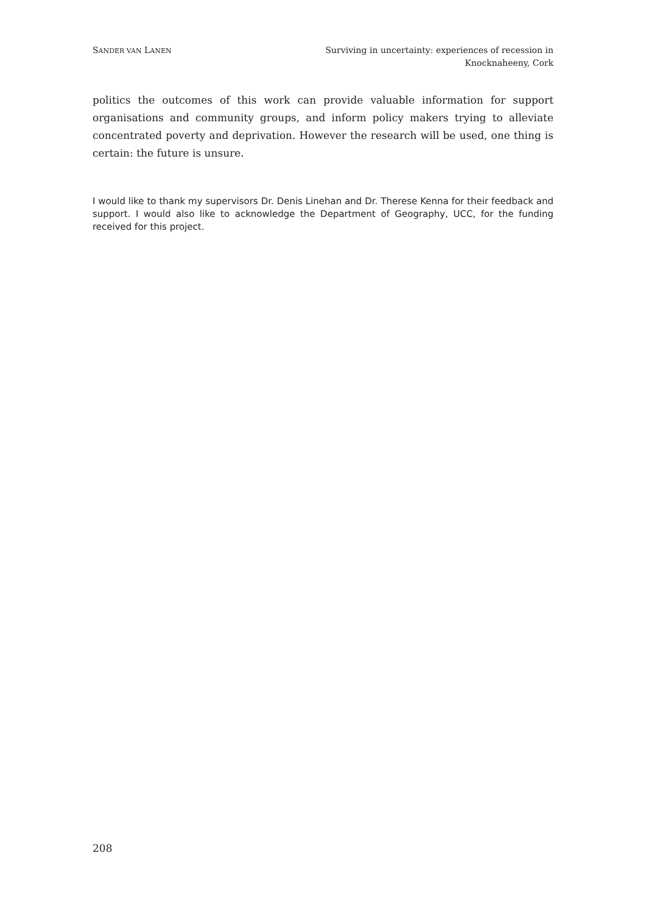SANDER VAN LANEN
Surviving in uncertainty: experiences of recession in
Knocknaheeny, Cork
politics the outcomes of this work can provide valuable information for support organisations and community groups, and inform policy makers trying to alleviate concentrated poverty and deprivation. However the research will be used, one thing is certain: the future is unsure.
I would like to thank my supervisors Dr. Denis Linehan and Dr. Therese Kenna for their feedback and support. I would also like to acknowledge the Department of Geography, UCC, for the funding received for this project.
208